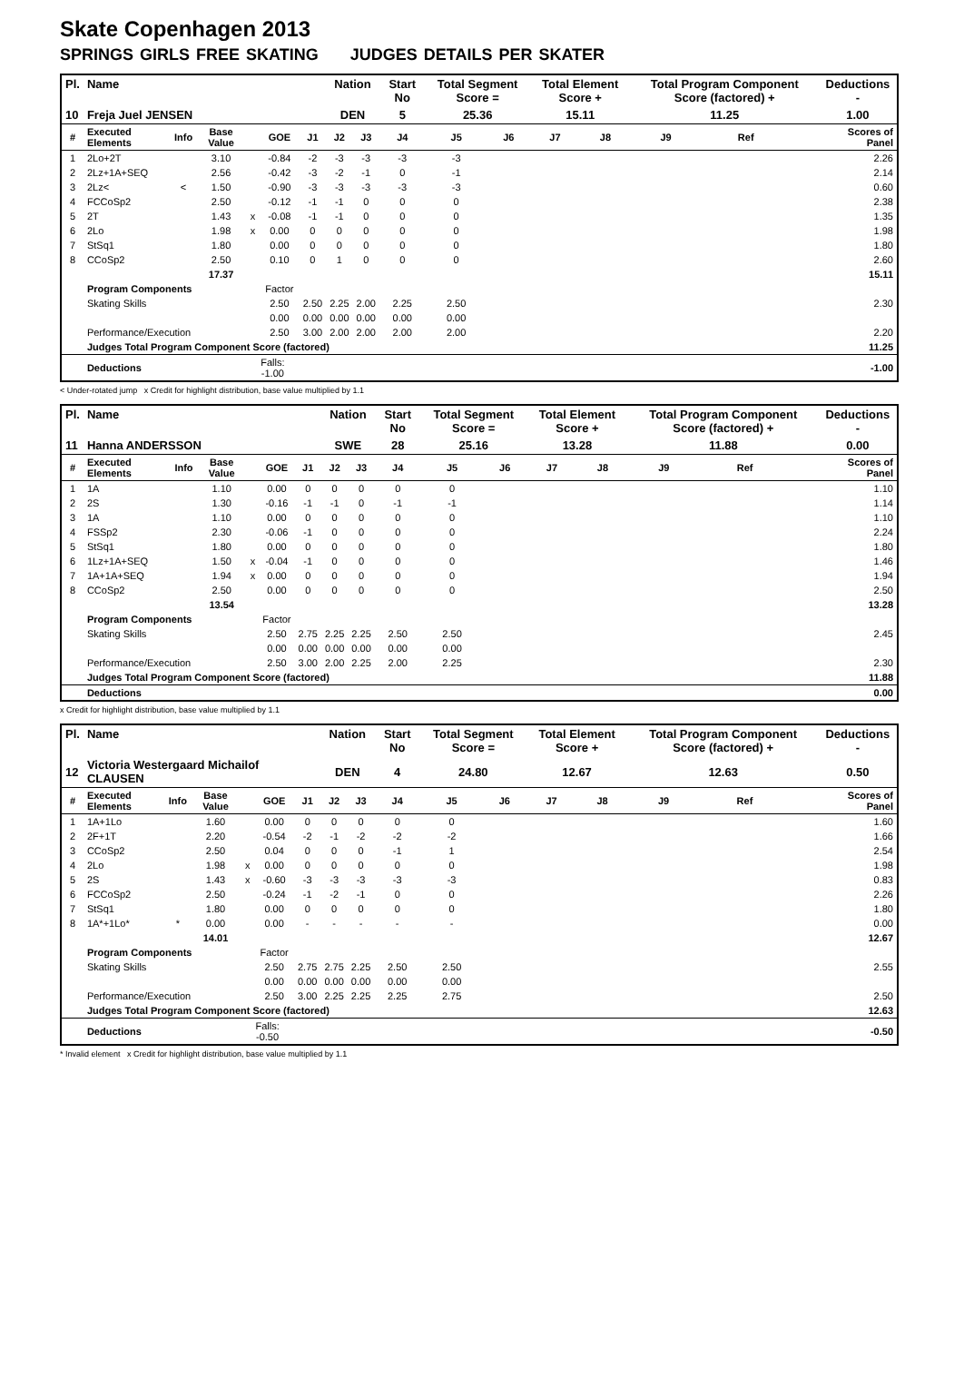Skate Copenhagen 2013
SPRINGS GIRLS FREE SKATING JUDGES DETAILS PER SKATER
| Pl. | Name | | | | | | Nation | | Start No | Total Segment Score = | | Total Element Score + | | Total Program Component Score (factored) + | | | Deductions - |
| --- | --- | --- | --- | --- | --- | --- | --- | --- | --- | --- | --- | --- | --- | --- | --- | --- | --- |
| 10 | Freja Juel JENSEN | | | | | | DEN | | 5 | 25.36 | | 15.11 | | 11.25 | | | 1.00 |
| # | Executed Elements | Info | Base Value | | GOE | J1 | J2 | J3 | J4 | J5 | J6 | J7 | J8 | J9 | Ref | | Scores of Panel |
| 1 | 2Lo+2T | | 3.10 | | -0.84 | -2 | -3 | -3 | -3 | -3 | | | | | | | 2.26 |
| 2 | 2Lz+1A+SEQ | | 2.56 | | -0.42 | -3 | -2 | -1 | 0 | -1 | | | | | | | 2.14 |
| 3 | 2Lz< | < | 1.50 | | -0.90 | -3 | -3 | -3 | -3 | -3 | | | | | | | 0.60 |
| 4 | FCCoSp2 | | 2.50 | | -0.12 | -1 | -1 | 0 | 0 | 0 | | | | | | | 2.38 |
| 5 | 2T | | 1.43 | x | -0.08 | -1 | -1 | 0 | 0 | 0 | | | | | | | 1.35 |
| 6 | 2Lo | | 1.98 | x | 0.00 | 0 | 0 | 0 | 0 | 0 | | | | | | | 1.98 |
| 7 | StSq1 | | 1.80 | | 0.00 | 0 | 0 | 0 | 0 | 0 | | | | | | | 1.80 |
| 8 | CCoSp2 | | 2.50 | | 0.10 | 0 | 1 | 0 | 0 | 0 | | | | | | | 2.60 |
| | | | 17.37 | | | | | | | | | | | | | | 15.11 |
| | Program Components | | | | Factor | | | | | | | | | | | | |
| | Skating Skills | | | | 2.50 | 2.50 | 2.25 | 2.00 | 2.25 | 2.50 | | | | | | | 2.30 |
| | | | | | 0.00 | 0.00 | 0.00 | 0.00 | 0.00 | 0.00 | | | | | | | |
| | Performance/Execution | | | | 2.50 | 3.00 | 2.00 | 2.00 | 2.00 | 2.00 | | | | | | | 2.20 |
| | Judges Total Program Component Score (factored) | | | | | | | | | | | | | | | | 11.25 |
| | Deductions | | | Falls: -1.00 | | | | | | | | | | | | | -1.00 |
< Under-rotated jump x Credit for highlight distribution, base value multiplied by 1.1
| Pl. | Name | | | | | | Nation | | Start No | Total Segment Score = | | Total Element Score + | | Total Program Component Score (factored) + | | | Deductions - |
| --- | --- | --- | --- | --- | --- | --- | --- | --- | --- | --- | --- | --- | --- | --- | --- | --- | --- |
| 11 | Hanna ANDERSSON | | | | | | SWE | | 28 | 25.16 | | 13.28 | | 11.88 | | | 0.00 |
| # | Executed Elements | Info | Base Value | | GOE | J1 | J2 | J3 | J4 | J5 | J6 | J7 | J8 | J9 | Ref | | Scores of Panel |
| 1 | 1A | | 1.10 | | 0.00 | 0 | 0 | 0 | 0 | 0 | | | | | | | 1.10 |
| 2 | 2S | | 1.30 | | -0.16 | -1 | -1 | 0 | -1 | -1 | | | | | | | 1.14 |
| 3 | 1A | | 1.10 | | 0.00 | 0 | 0 | 0 | 0 | 0 | | | | | | | 1.10 |
| 4 | FSSp2 | | 2.30 | | -0.06 | -1 | 0 | 0 | 0 | 0 | | | | | | | 2.24 |
| 5 | StSq1 | | 1.80 | | 0.00 | 0 | 0 | 0 | 0 | 0 | | | | | | | 1.80 |
| 6 | 1Lz+1A+SEQ | | 1.50 | x | -0.04 | -1 | 0 | 0 | 0 | 0 | | | | | | | 1.46 |
| 7 | 1A+1A+SEQ | | 1.94 | x | 0.00 | 0 | 0 | 0 | 0 | 0 | | | | | | | 1.94 |
| 8 | CCoSp2 | | 2.50 | | 0.00 | 0 | 0 | 0 | 0 | 0 | | | | | | | 2.50 |
| | | | 13.54 | | | | | | | | | | | | | | 13.28 |
| | Program Components | | | | Factor | | | | | | | | | | | | |
| | Skating Skills | | | | 2.50 | 2.75 | 2.25 | 2.25 | 2.50 | 2.50 | | | | | | | 2.45 |
| | | | | | 0.00 | 0.00 | 0.00 | 0.00 | 0.00 | 0.00 | | | | | | | |
| | Performance/Execution | | | | 2.50 | 3.00 | 2.00 | 2.25 | 2.00 | 2.25 | | | | | | | 2.30 |
| | Judges Total Program Component Score (factored) | | | | | | | | | | | | | | | | 11.88 |
| | Deductions | | | | | | | | | | | | | | | | 0.00 |
x Credit for highlight distribution, base value multiplied by 1.1
| Pl. | Name | | | | | | Nation | | Start No | Total Segment Score = | | Total Element Score + | | Total Program Component Score (factored) + | | | Deductions - |
| --- | --- | --- | --- | --- | --- | --- | --- | --- | --- | --- | --- | --- | --- | --- | --- | --- | --- |
| 12 | Victoria Westergaard Michailof CLAUSEN | | | | | | DEN | | 4 | 24.80 | | 12.67 | | 12.63 | | | 0.50 |
| # | Executed Elements | Info | Base Value | | GOE | J1 | J2 | J3 | J4 | J5 | J6 | J7 | J8 | J9 | Ref | | Scores of Panel |
| 1 | 1A+1Lo | | 1.60 | | 0.00 | 0 | 0 | 0 | 0 | 0 | | | | | | | 1.60 |
| 2 | 2F+1T | | 2.20 | | -0.54 | -2 | -1 | -2 | -2 | -2 | | | | | | | 1.66 |
| 3 | CCoSp2 | | 2.50 | | 0.04 | 0 | 0 | 0 | -1 | 1 | | | | | | | 2.54 |
| 4 | 2Lo | | 1.98 | x | 0.00 | 0 | 0 | 0 | 0 | 0 | | | | | | | 1.98 |
| 5 | 2S | | 1.43 | x | -0.60 | -3 | -3 | -3 | -3 | -3 | | | | | | | 0.83 |
| 6 | FCCoSp2 | | 2.50 | | -0.24 | -1 | -2 | -1 | 0 | 0 | | | | | | | 2.26 |
| 7 | StSq1 | | 1.80 | | 0.00 | 0 | 0 | 0 | 0 | 0 | | | | | | | 1.80 |
| 8 | 1A*+1Lo* | * | 0.00 | | 0.00 | - | - | - | - | - | | | | | | | 0.00 |
| | | | 14.01 | | | | | | | | | | | | | | 12.67 |
| | Program Components | | | | Factor | | | | | | | | | | | | |
| | Skating Skills | | | | 2.50 | 2.75 | 2.75 | 2.25 | 2.50 | 2.50 | | | | | | | 2.55 |
| | | | | | 0.00 | 0.00 | 0.00 | 0.00 | 0.00 | 0.00 | | | | | | | |
| | Performance/Execution | | | | 2.50 | 3.00 | 2.25 | 2.25 | 2.25 | 2.75 | | | | | | | 2.50 |
| | Judges Total Program Component Score (factored) | | | | | | | | | | | | | | | | 12.63 |
| | Deductions | | | Falls: -0.50 | | | | | | | | | | | | | -0.50 |
* Invalid element x Credit for highlight distribution, base value multiplied by 1.1